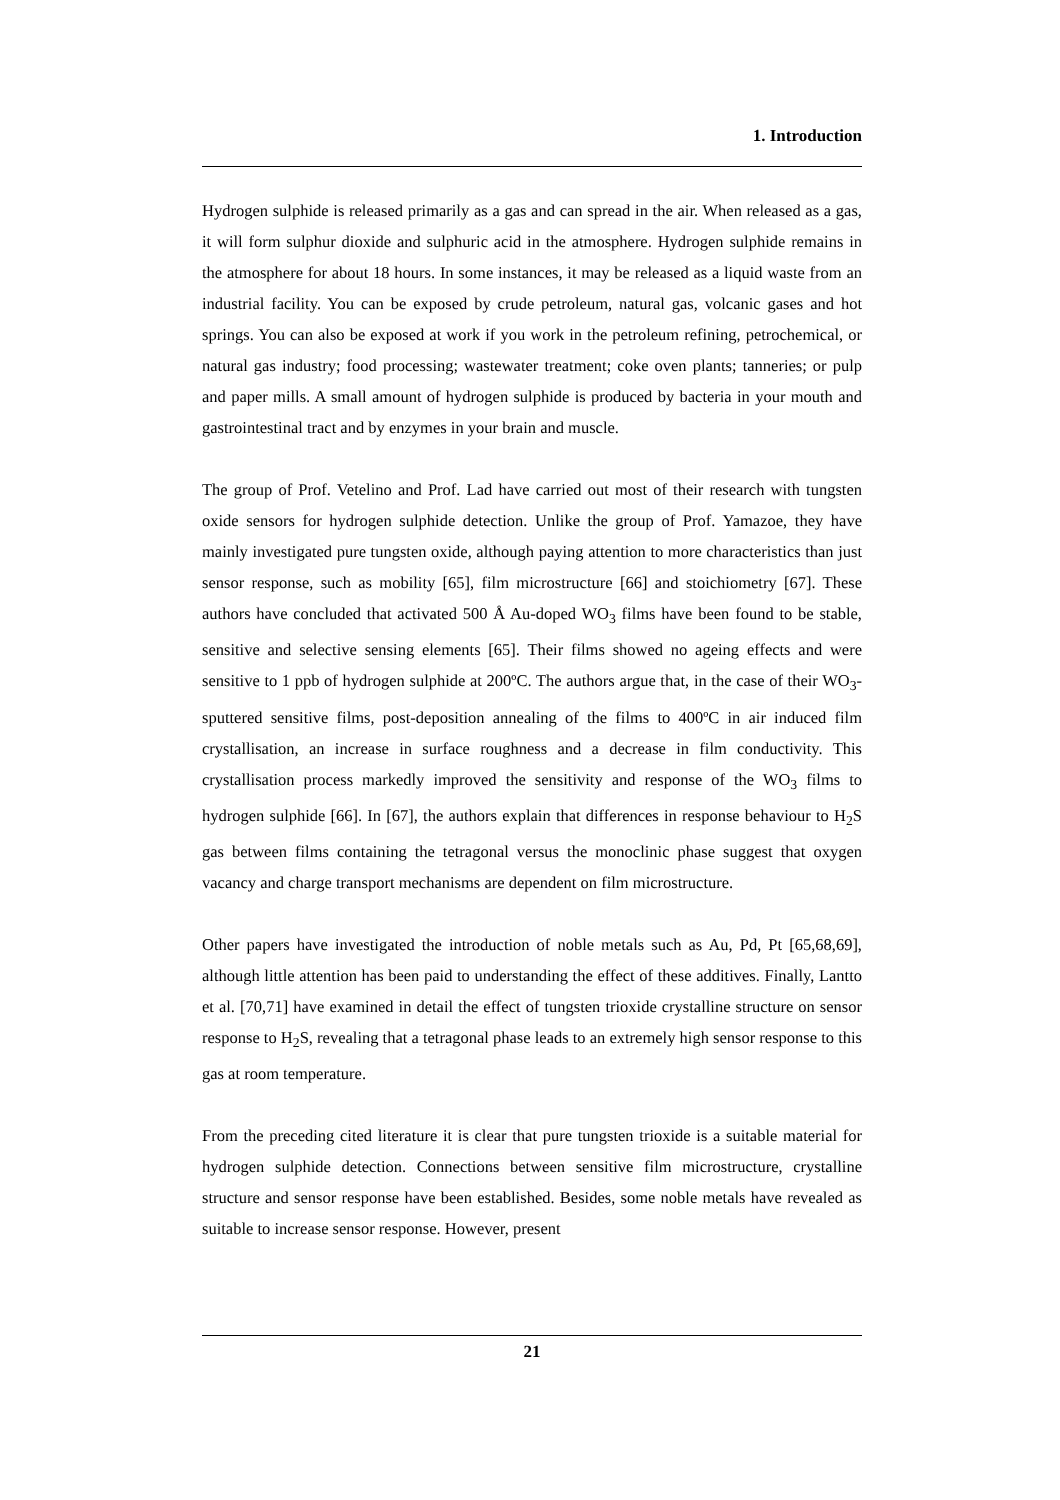1. Introduction
Hydrogen sulphide is released primarily as a gas and can spread in the air. When released as a gas, it will form sulphur dioxide and sulphuric acid in the atmosphere. Hydrogen sulphide remains in the atmosphere for about 18 hours. In some instances, it may be released as a liquid waste from an industrial facility. You can be exposed by crude petroleum, natural gas, volcanic gases and hot springs. You can also be exposed at work if you work in the petroleum refining, petrochemical, or natural gas industry; food processing; wastewater treatment; coke oven plants; tanneries; or pulp and paper mills. A small amount of hydrogen sulphide is produced by bacteria in your mouth and gastrointestinal tract and by enzymes in your brain and muscle.
The group of Prof. Vetelino and Prof. Lad have carried out most of their research with tungsten oxide sensors for hydrogen sulphide detection. Unlike the group of Prof. Yamazoe, they have mainly investigated pure tungsten oxide, although paying attention to more characteristics than just sensor response, such as mobility [65], film microstructure [66] and stoichiometry [67]. These authors have concluded that activated 500 Å Au-doped WO<sub>3</sub> films have been found to be stable, sensitive and selective sensing elements [65]. Their films showed no ageing effects and were sensitive to 1 ppb of hydrogen sulphide at 200ºC. The authors argue that, in the case of their WO<sub>3</sub>-sputtered sensitive films, post-deposition annealing of the films to 400ºC in air induced film crystallisation, an increase in surface roughness and a decrease in film conductivity. This crystallisation process markedly improved the sensitivity and response of the WO<sub>3</sub> films to hydrogen sulphide [66]. In [67], the authors explain that differences in response behaviour to H<sub>2</sub>S gas between films containing the tetragonal versus the monoclinic phase suggest that oxygen vacancy and charge transport mechanisms are dependent on film microstructure.
Other papers have investigated the introduction of noble metals such as Au, Pd, Pt [65,68,69], although little attention has been paid to understanding the effect of these additives. Finally, Lantto et al. [70,71] have examined in detail the effect of tungsten trioxide crystalline structure on sensor response to H<sub>2</sub>S, revealing that a tetragonal phase leads to an extremely high sensor response to this gas at room temperature.
From the preceding cited literature it is clear that pure tungsten trioxide is a suitable material for hydrogen sulphide detection. Connections between sensitive film microstructure, crystalline structure and sensor response have been established. Besides, some noble metals have revealed as suitable to increase sensor response. However, present
21